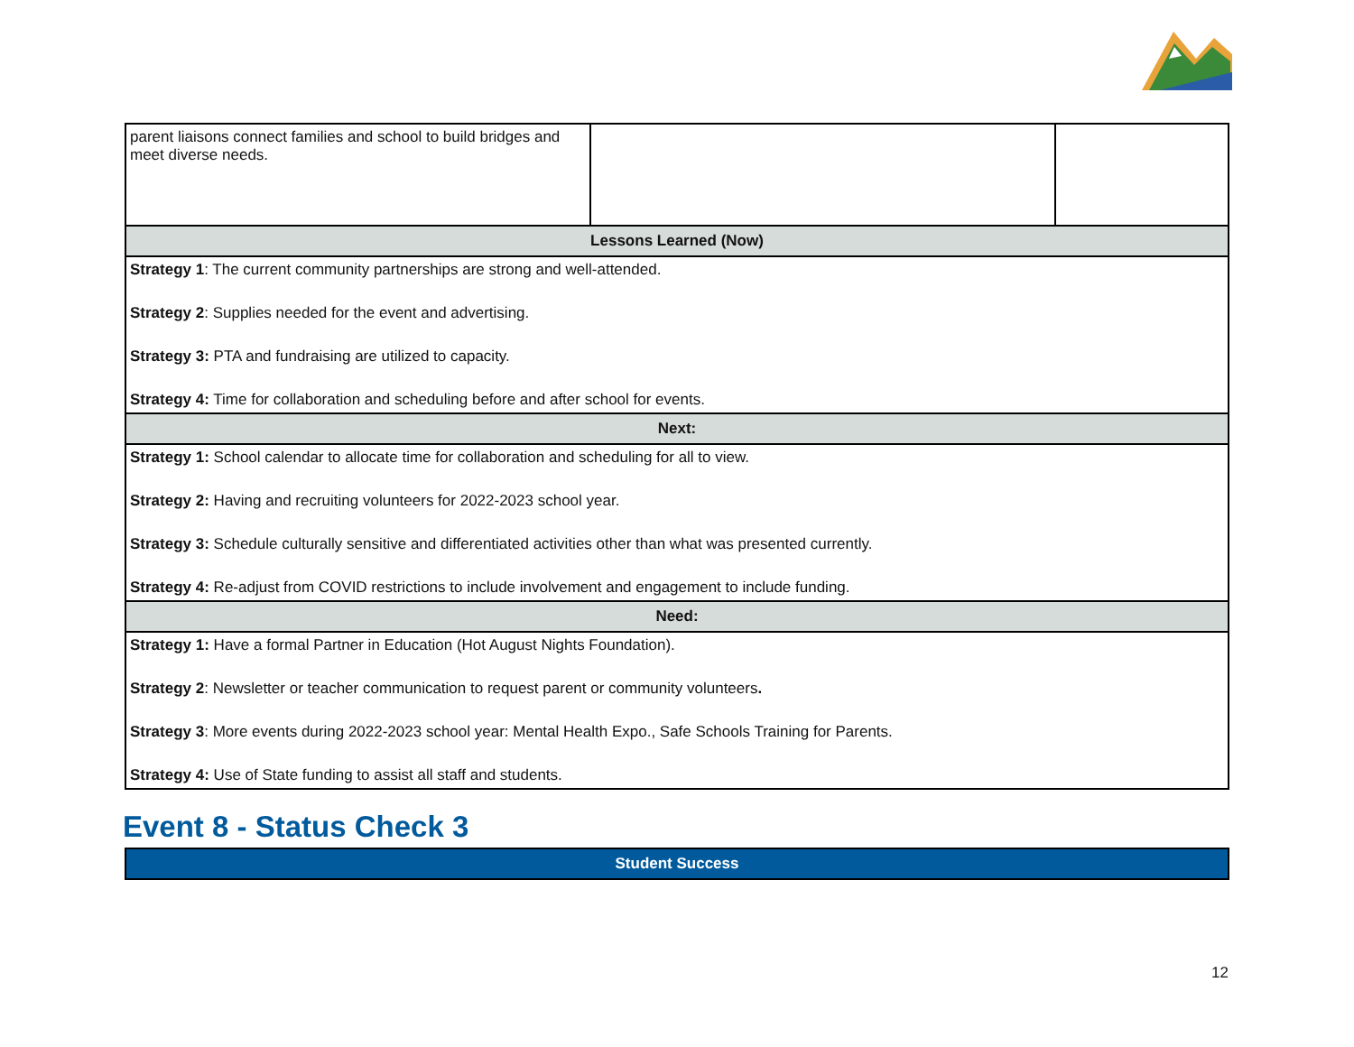| parent liaisons connect families and school to build bridges and meet diverse needs. | | |
| Lessons Learned (Now) | | |
| Strategy 1 : The current community partnerships are strong and well-attended. Strategy 2 : Supplies needed for the event and advertising. Strategy 3: PTA and fundraising are utilized to capacity. Strategy 4: Time for collaboration and scheduling before and after school for events. | | |
| Next: | | |
| Strategy 1: School calendar to allocate time for collaboration and scheduling for all to view. Strategy 2: Having and recruiting volunteers for 2022-2023 school year. Strategy 3: Schedule culturally sensitive and differentiated activities other than what was presented currently. Strategy 4: Re-adjust from COVID restrictions to include involvement and engagement to include funding. | | |
| Need: | | |
| Strategy 1: Have a formal Partner in Education (Hot August Nights Foundation). Strategy 2 : Newsletter or teacher communication to request parent or community volunteers . Strategy 3 : More events during 2022-2023 school year: Mental Health Expo., Safe Schools Training for Parents. Strategy 4: Use of State funding to assist all staff and students. | | |
Event 8 - Status Check 3
Student Success
12